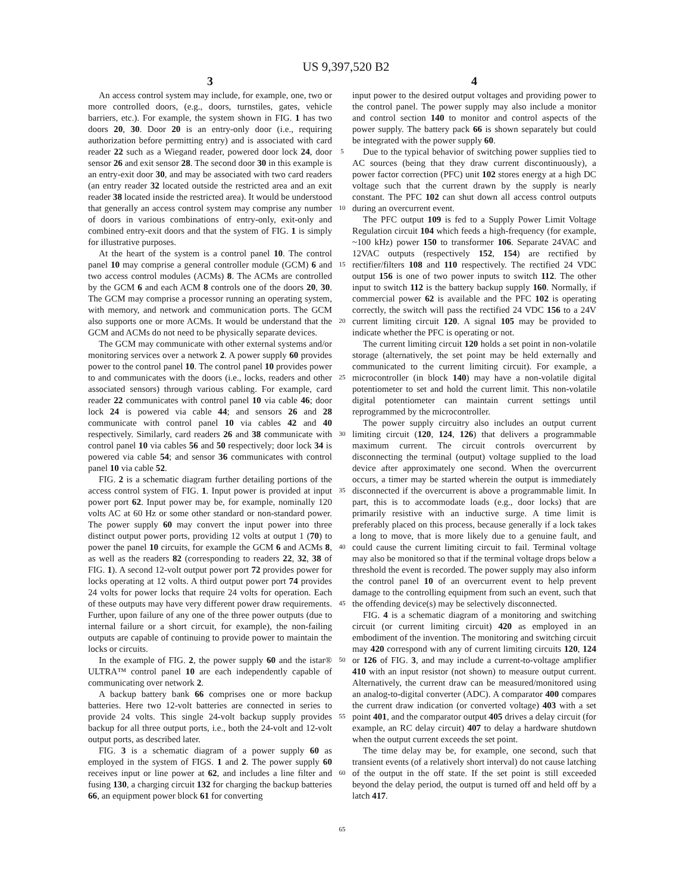US 9,397,520 B2
3
An access control system may include, for example, one, two or more controlled doors, (e.g., doors, turnstiles, gates, vehicle barriers, etc.). For example, the system shown in FIG. 1 has two doors 20, 30. Door 20 is an entry-only door (i.e., requiring authorization before permitting entry) and is associated with card reader 22 such as a Wiegand reader, powered door lock 24, door sensor 26 and exit sensor 28. The second door 30 in this example is an entry-exit door 30, and may be associated with two card readers (an entry reader 32 located outside the restricted area and an exit reader 38 located inside the restricted area). It would be understood that generally an access control system may comprise any number of doors in various combinations of entry-only, exit-only and combined entry-exit doors and that the system of FIG. 1 is simply for illustrative purposes.
At the heart of the system is a control panel 10. The control panel 10 may comprise a general controller module (GCM) 6 and two access control modules (ACMs) 8. The ACMs are controlled by the GCM 6 and each ACM 8 controls one of the doors 20, 30. The GCM may comprise a processor running an operating system, with memory, and network and communication ports. The GCM also supports one or more ACMs. It would be understand that the GCM and ACMs do not need to be physically separate devices.
The GCM may communicate with other external systems and/or monitoring services over a network 2. A power supply 60 provides power to the control panel 10. The control panel 10 provides power to and communicates with the doors (i.e., locks, readers and other associated sensors) through various cabling. For example, card reader 22 communicates with control panel 10 via cable 46; door lock 24 is powered via cable 44; and sensors 26 and 28 communicate with control panel 10 via cables 42 and 40 respectively. Similarly, card readers 26 and 38 communicate with control panel 10 via cables 56 and 50 respectively; door lock 34 is powered via cable 54; and sensor 36 communicates with control panel 10 via cable 52.
FIG. 2 is a schematic diagram further detailing portions of the access control system of FIG. 1. Input power is provided at input power port 62. Input power may be, for example, nominally 120 volts AC at 60 Hz or some other standard or non-standard power. The power supply 60 may convert the input power into three distinct output power ports, providing 12 volts at output 1 (70) to power the panel 10 circuits, for example the GCM 6 and ACMs 8, as well as the readers 82 (corresponding to readers 22, 32, 38 of FIG. 1). A second 12-volt output power port 72 provides power for locks operating at 12 volts. A third output power port 74 provides 24 volts for power locks that require 24 volts for operation. Each of these outputs may have very different power draw requirements. Further, upon failure of any one of the three power outputs (due to internal failure or a short circuit, for example), the non-failing outputs are capable of continuing to provide power to maintain the locks or circuits.
In the example of FIG. 2, the power supply 60 and the istar® ULTRA™ control panel 10 are each independently capable of communicating over network 2.
A backup battery bank 66 comprises one or more backup batteries. Here two 12-volt batteries are connected in series to provide 24 volts. This single 24-volt backup supply provides backup for all three output ports, i.e., both the 24-volt and 12-volt output ports, as described later.
FIG. 3 is a schematic diagram of a power supply 60 as employed in the system of FIGS. 1 and 2. The power supply 60 receives input or line power at 62, and includes a line filter and fusing 130, a charging circuit 132 for charging the backup batteries 66, an equipment power block 61 for converting
5
10
15
20
25
30
35
40
45
50
55
60
65
4
input power to the desired output voltages and providing power to the control panel. The power supply may also include a monitor and control section 140 to monitor and control aspects of the power supply. The battery pack 66 is shown separately but could be integrated with the power supply 60.
Due to the typical behavior of switching power supplies tied to AC sources (being that they draw current discontinuously), a power factor correction (PFC) unit 102 stores energy at a high DC voltage such that the current drawn by the supply is nearly constant. The PFC 102 can shut down all access control outputs during an overcurrent event.
The PFC output 109 is fed to a Supply Power Limit Voltage Regulation circuit 104 which feeds a high-frequency (for example, ~100 kHz) power 150 to transformer 106. Separate 24VAC and 12VAC outputs (respectively 152, 154) are rectified by rectifier/filters 108 and 110 respectively. The rectified 24 VDC output 156 is one of two power inputs to switch 112. The other input to switch 112 is the battery backup supply 160. Normally, if commercial power 62 is available and the PFC 102 is operating correctly, the switch will pass the rectified 24 VDC 156 to a 24V current limiting circuit 120. A signal 105 may be provided to indicate whether the PFC is operating or not.
The current limiting circuit 120 holds a set point in non-volatile storage (alternatively, the set point may be held externally and communicated to the current limiting circuit). For example, a microcontroller (in block 140) may have a non-volatile digital potentiometer to set and hold the current limit. This non-volatile digital potentiometer can maintain current settings until reprogrammed by the microcontroller.
The power supply circuitry also includes an output current limiting circuit (120, 124, 126) that delivers a programmable maximum current. The circuit controls overcurrent by disconnecting the terminal (output) voltage supplied to the load device after approximately one second. When the overcurrent occurs, a timer may be started wherein the output is immediately disconnected if the overcurrent is above a programmable limit. In part, this is to accommodate loads (e.g., door locks) that are primarily resistive with an inductive surge. A time limit is preferably placed on this process, because generally if a lock takes a long to move, that is more likely due to a genuine fault, and could cause the current limiting circuit to fail. Terminal voltage may also be monitored so that if the terminal voltage drops below a threshold the event is recorded. The power supply may also inform the control panel 10 of an overcurrent event to help prevent damage to the controlling equipment from such an event, such that the offending device(s) may be selectively disconnected.
FIG. 4 is a schematic diagram of a monitoring and switching circuit (or current limiting circuit) 420 as employed in an embodiment of the invention. The monitoring and switching circuit may 420 correspond with any of current limiting circuits 120, 124 or 126 of FIG. 3, and may include a current-to-voltage amplifier 410 with an input resistor (not shown) to measure output current. Alternatively, the current draw can be measured/monitored using an analog-to-digital converter (ADC). A comparator 400 compares the current draw indication (or converted voltage) 403 with a set point 401, and the comparator output 405 drives a delay circuit (for example, an RC delay circuit) 407 to delay a hardware shutdown when the output current exceeds the set point.
The time delay may be, for example, one second, such that transient events (of a relatively short interval) do not cause latching of the output in the off state. If the set point is still exceeded beyond the delay period, the output is turned off and held off by a latch 417.